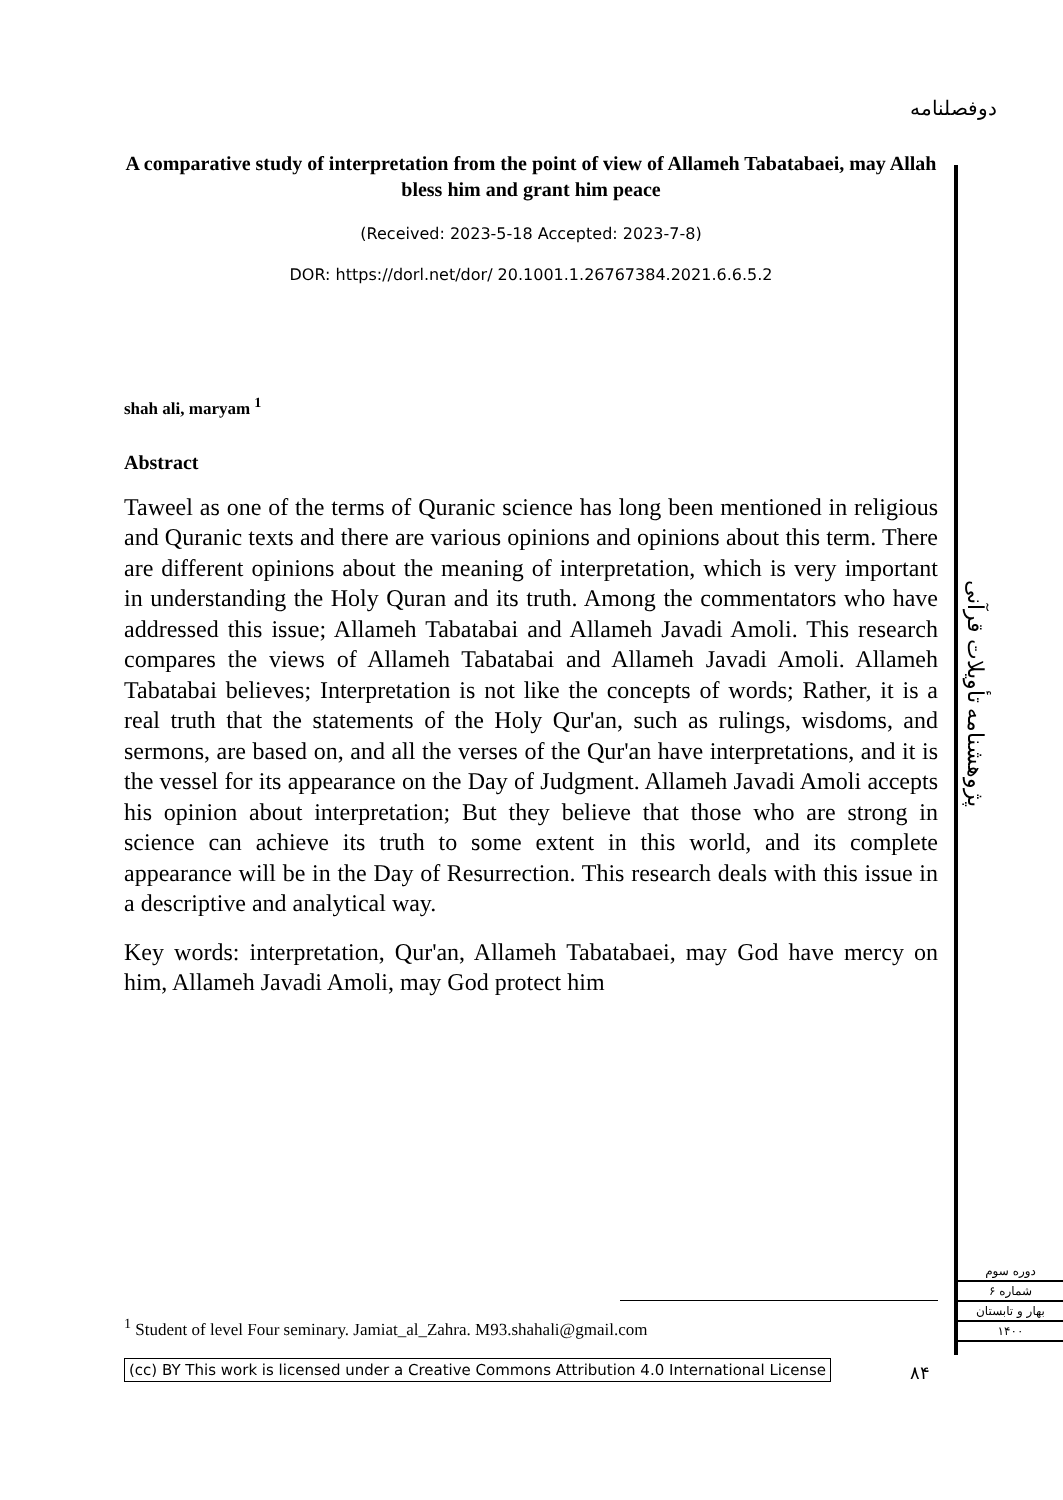دوفصلنامه
A comparative study of interpretation from the point of view of Allameh Tabatabaei, may Allah bless him and grant him peace
(Received: 2023-5-18 Accepted: 2023-7-8)
DOR: https://dorl.net/dor/ 20.1001.1.26767384.2021.6.6.5.2
shah ali, maryam <sup>1</sup>
Abstract
Taweel as one of the terms of Quranic science has long been mentioned in religious and Quranic texts and there are various opinions and opinions about this term. There are different opinions about the meaning of interpretation, which is very important in understanding the Holy Quran and its truth. Among the commentators who have addressed this issue; Allameh Tabatabai and Allameh Javadi Amoli. This research compares the views of Allameh Tabatabai and Allameh Javadi Amoli. Allameh Tabatabai believes; Interpretation is not like the concepts of words; Rather, it is a real truth that the statements of the Holy Qur'an, such as rulings, wisdoms, and sermons, are based on, and all the verses of the Qur'an have interpretations, and it is the vessel for its appearance on the Day of Judgment. Allameh Javadi Amoli accepts his opinion about interpretation; But they believe that those who are strong in science can achieve its truth to some extent in this world, and its complete appearance will be in the Day of Resurrection. This research deals with this issue in a descriptive and analytical way.
Key words: interpretation, Qur'an, Allameh Tabatabaei, may God have mercy on him, Allameh Javadi Amoli, may God protect him
پژوهشنامه تأویلات قرآنی
دوره سوم
شماره ۶
بهار و تابستان
۱۴۰۰
<sup>1</sup> Student of level Four seminary. Jamiat_al_Zahra. M93.shahali@gmail.com
(cc) BY This work is licensed under a Creative Commons Attribution 4.0 International License
۸۴